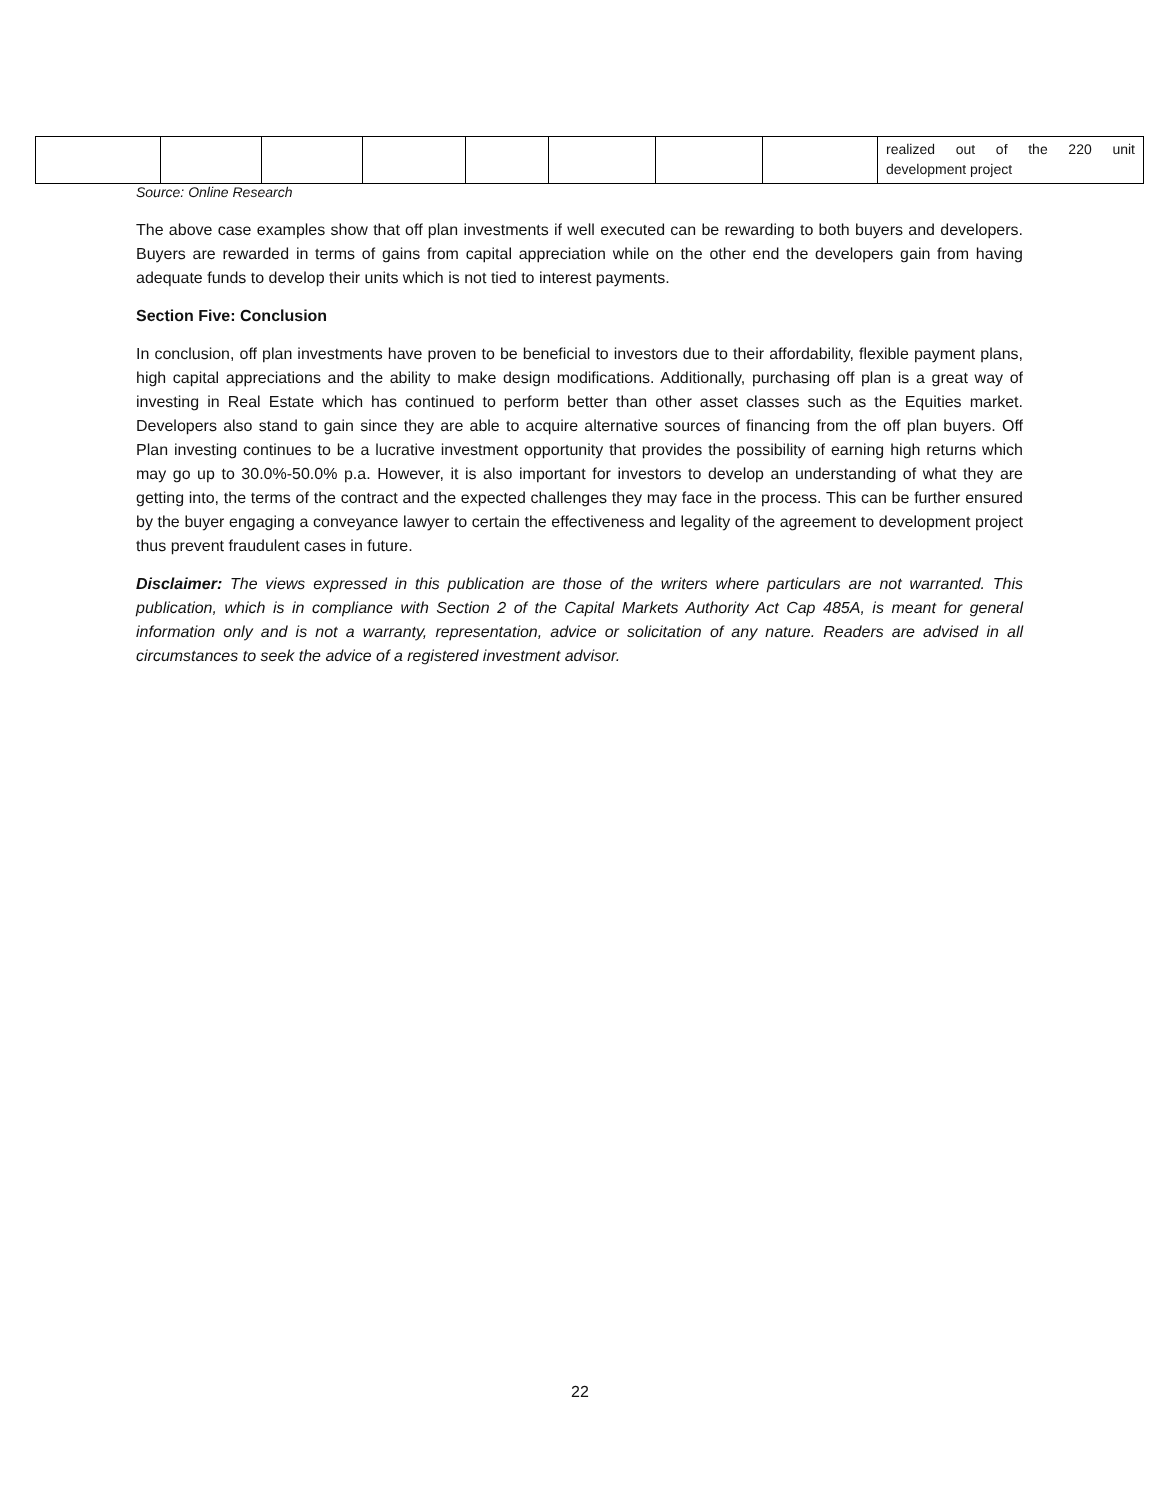| | | | | | | | | realized out of the 220 unit development project |
Source: Online Research
The above case examples show that off plan investments if well executed can be rewarding to both buyers and developers. Buyers are rewarded in terms of gains from capital appreciation while on the other end the developers gain from having adequate funds to develop their units which is not tied to interest payments.
Section Five: Conclusion
In conclusion, off plan investments have proven to be beneficial to investors due to their affordability, flexible payment plans, high capital appreciations and the ability to make design modifications. Additionally, purchasing off plan is a great way of investing in Real Estate which has continued to perform better than other asset classes such as the Equities market. Developers also stand to gain since they are able to acquire alternative sources of financing from the off plan buyers. Off Plan investing continues to be a lucrative investment opportunity that provides the possibility of earning high returns which may go up to 30.0%-50.0% p.a. However, it is also important for investors to develop an understanding of what they are getting into, the terms of the contract and the expected challenges they may face in the process. This can be further ensured by the buyer engaging a conveyance lawyer to certain the effectiveness and legality of the agreement to development project thus prevent fraudulent cases in future.
Disclaimer: The views expressed in this publication are those of the writers where particulars are not warranted. This publication, which is in compliance with Section 2 of the Capital Markets Authority Act Cap 485A, is meant for general information only and is not a warranty, representation, advice or solicitation of any nature. Readers are advised in all circumstances to seek the advice of a registered investment advisor.
22